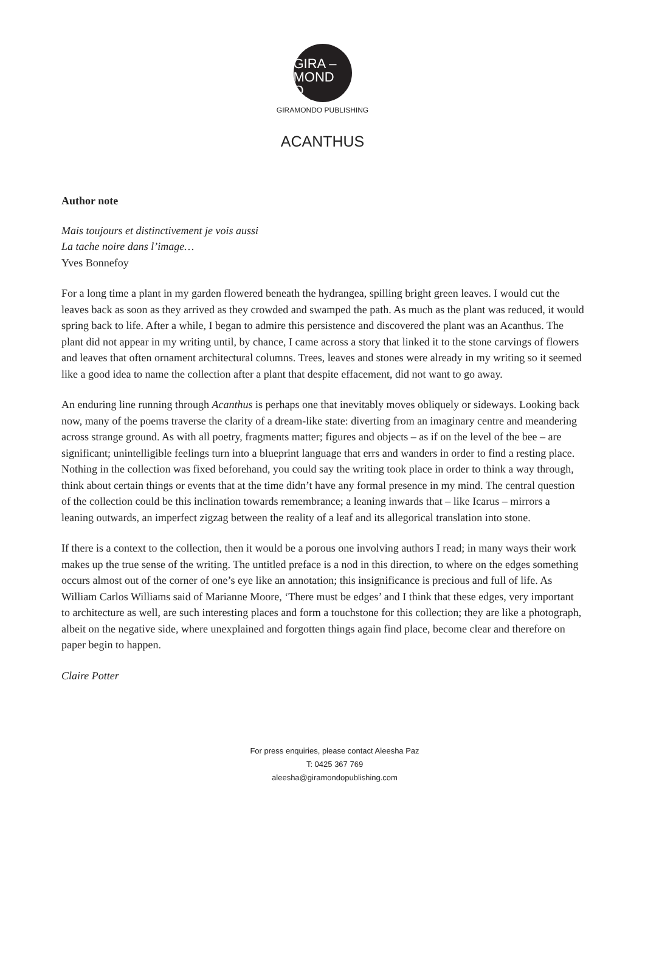GIRA –
MOND
O
GIRAMONDO PUBLISHING
ACANTHUS
Author note
Mais toujours et distinctivement je vois aussi
La tache noire dans l’image…
Yves Bonnefoy
For a long time a plant in my garden flowered beneath the hydrangea, spilling bright green leaves. I would cut the leaves back as soon as they arrived as they crowded and swamped the path. As much as the plant was reduced, it would spring back to life. After a while, I began to admire this persistence and discovered the plant was an Acanthus. The plant did not appear in my writing until, by chance, I came across a story that linked it to the stone carvings of flowers and leaves that often ornament architectural columns. Trees, leaves and stones were already in my writing so it seemed like a good idea to name the collection after a plant that despite effacement, did not want to go away.
An enduring line running through Acanthus is perhaps one that inevitably moves obliquely or sideways. Looking back now, many of the poems traverse the clarity of a dream-like state: diverting from an imaginary centre and meandering across strange ground. As with all poetry, fragments matter; figures and objects – as if on the level of the bee – are significant; unintelligible feelings turn into a blueprint language that errs and wanders in order to find a resting place. Nothing in the collection was fixed beforehand, you could say the writing took place in order to think a way through, think about certain things or events that at the time didn’t have any formal presence in my mind. The central question of the collection could be this inclination towards remembrance; a leaning inwards that – like Icarus – mirrors a leaning outwards, an imperfect zigzag between the reality of a leaf and its allegorical translation into stone.
If there is a context to the collection, then it would be a porous one involving authors I read; in many ways their work makes up the true sense of the writing. The untitled preface is a nod in this direction, to where on the edges something occurs almost out of the corner of one’s eye like an annotation; this insignificance is precious and full of life. As William Carlos Williams said of Marianne Moore, ‘There must be edges’ and I think that these edges, very important to architecture as well, are such interesting places and form a touchstone for this collection; they are like a photograph, albeit on the negative side, where unexplained and forgotten things again find place, become clear and therefore on paper begin to happen.
Claire Potter
For press enquiries, please contact Aleesha Paz
T: 0425 367 769
aleesha@giramondopublishing.com